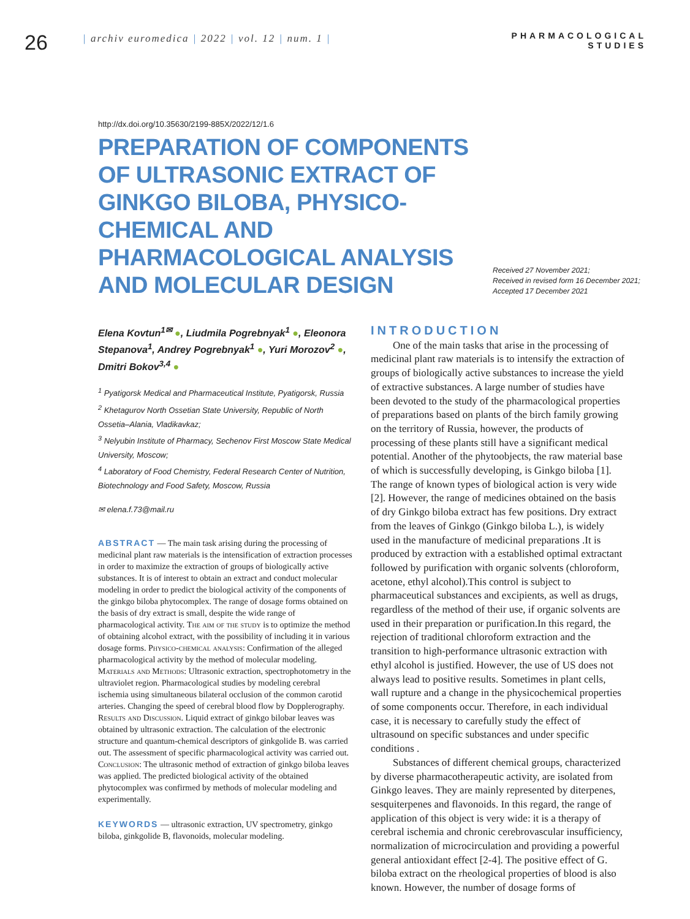26
| archiv euromedica | 2022 | vol. 12 | num. 1 |
PHARMACOLOGICAL
STUDIES
http://dx.doi.org/10.35630/2199-885X/2022/12/1.6
PREPARATION OF COMPONENTS OF ULTRASONIC EXTRACT OF GINKGO BILOBA, PHYSICO-CHEMICAL AND PHARMACOLOGICAL ANALYSIS AND MOLECULAR DESIGN
Received 27 November 2021;
Received in revised form 16 December 2021;
Accepted 17 December 2021
Elena Kovtun<sup>1✉</sup> ●, Liudmila Pogrebnyak<sup>1</sup> ●, Eleonora Stepanova<sup>1</sup>, Andrey Pogrebnyak<sup>1</sup> ●, Yuri Morozov<sup>2</sup> ●, Dmitri Bokov<sup>3,4</sup> ●
<sup>1</sup> Pyatigorsk Medical and Pharmaceutical Institute, Pyatigorsk, Russia
<sup>2</sup> Khetagurov North Ossetian State University, Republic of North Ossetia–Alania, Vladikavkaz;
<sup>3</sup> Nelyubin Institute of Pharmacy, Sechenov First Moscow State Medical University, Moscow;
<sup>4</sup> Laboratory of Food Chemistry, Federal Research Center of Nutrition, Biotechnology and Food Safety, Moscow, Russia
✉ elena.f.73@mail.ru
ABSTRACT — The main task arising during the processing of medicinal plant raw materials is the intensification of extraction processes in order to maximize the extraction of groups of biologically active substances. It is of interest to obtain an extract and conduct molecular modeling in order to predict the biological activity of the components of the ginkgo biloba phytocomplex. The range of dosage forms obtained on the basis of dry extract is small, despite the wide range of pharmacological activity. The aim of the study is to optimize the method of obtaining alcohol extract, with the possibility of including it in various dosage forms. Physico-chemical analysis: Confirmation of the alleged pharmacological activity by the method of molecular modeling. Materials and Methods: Ultrasonic extraction, spectrophotometry in the ultraviolet region. Pharmacological studies by modeling cerebral ischemia using simultaneous bilateral occlusion of the common carotid arteries. Changing the speed of cerebral blood flow by Dopplerography. Results and Discussion. Liquid extract of ginkgo bilobar leaves was obtained by ultrasonic extraction. The calculation of the electronic structure and quantum-chemical descriptors of ginkgolide B. was carried out. The assessment of specific pharmacological activity was carried out. Conclusion: The ultrasonic method of extraction of ginkgo biloba leaves was applied. The predicted biological activity of the obtained phytocomplex was confirmed by methods of molecular modeling and experimentally.
KEYWORDS — ultrasonic extraction, UV spectrometry, ginkgo biloba, ginkgolide B, flavonoids, molecular modeling.
INTRODUCTION
One of the main tasks that arise in the processing of medicinal plant raw materials is to intensify the extraction of groups of biologically active substances to increase the yield of extractive substances. A large number of studies have been devoted to the study of the pharmacological properties of preparations based on plants of the birch family growing on the territory of Russia, however, the products of processing of these plants still have a significant medical potential. Another of the phytoobjects, the raw material base of which is successfully developing, is Ginkgo biloba [1]. The range of known types of biological action is very wide [2]. However, the range of medicines obtained on the basis of dry Ginkgo biloba extract has few positions. Dry extract from the leaves of Ginkgo (Ginkgo biloba L.), is widely used in the manufacture of medicinal preparations .It is produced by extraction with a established optimal extractant followed by purification with organic solvents (chloroform, acetone, ethyl alcohol).This control is subject to pharmaceutical substances and excipients, as well as drugs, regardless of the method of their use, if organic solvents are used in their preparation or purification.In this regard, the rejection of traditional chloroform extraction and the transition to high-performance ultrasonic extraction with ethyl alcohol is justified. However, the use of US does not always lead to positive results. Sometimes in plant cells, wall rupture and a change in the physicochemical properties of some components occur. Therefore, in each individual case, it is necessary to carefully study the effect of ultrasound on specific substances and under specific conditions .
Substances of different chemical groups, characterized by diverse pharmacotherapeutic activity, are isolated from Ginkgo leaves. They are mainly represented by diterpenes, sesquiterpenes and flavonoids. In this regard, the range of application of this object is very wide: it is a therapy of cerebral ischemia and chronic cerebrovascular insufficiency, normalization of microcirculation and providing a powerful general antioxidant effect [2-4]. The positive effect of G. biloba extract on the rheological properties of blood is also known. However, the number of dosage forms of